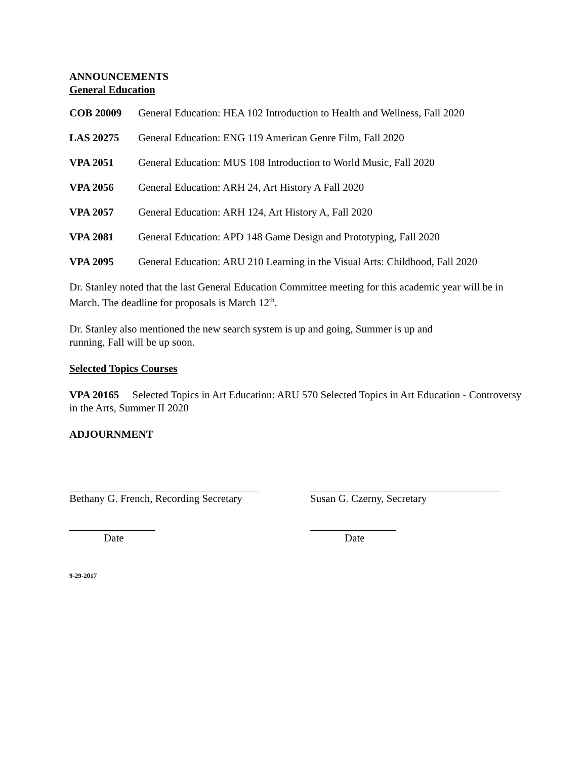ANNOUNCEMENTS
General Education
COB 20009 General Education: HEA 102 Introduction to Health and Wellness, Fall 2020
LAS 20275 General Education: ENG 119 American Genre Film, Fall 2020
VPA 2051 General Education: MUS 108 Introduction to World Music, Fall 2020
VPA 2056 General Education: ARH 24, Art History A Fall 2020
VPA 2057 General Education: ARH 124, Art History A, Fall 2020
VPA 2081 General Education: APD 148 Game Design and Prototyping, Fall 2020
VPA 2095 General Education: ARU 210 Learning in the Visual Arts: Childhood, Fall 2020
Dr. Stanley noted that the last General Education Committee meeting for this academic year will be in March. The deadline for proposals is March 12<sup>th</sup>.
Dr. Stanley also mentioned the new search system is up and going, Summer is up and running, Fall will be up soon.
Selected Topics Courses
VPA 20165 Selected Topics in Art Education: ARU 570 Selected Topics in Art Education - Controversy in the Arts, Summer II 2020
ADJOURNMENT
Bethany G. French, Recording Secretary
Susan G. Czerny, Secretary
Date Date
9-29-2017